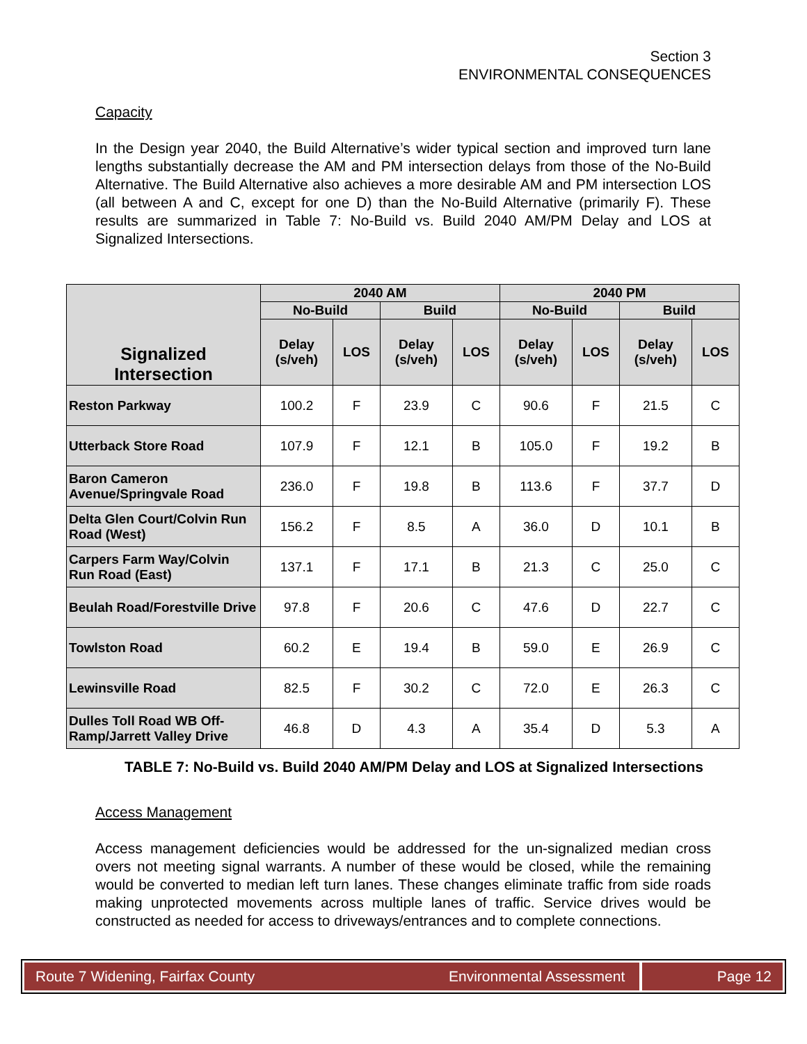Section 3
ENVIRONMENTAL CONSEQUENCES
Capacity
In the Design year 2040, the Build Alternative’s wider typical section and improved turn lane lengths substantially decrease the AM and PM intersection delays from those of the No-Build Alternative. The Build Alternative also achieves a more desirable AM and PM intersection LOS (all between A and C, except for one D) than the No-Build Alternative (primarily F). These results are summarized in Table 7: No-Build vs. Build 2040 AM/PM Delay and LOS at Signalized Intersections.
| Signalized Intersection | 2040 AM | | | | 2040 PM | | | |
| --- | --- | --- | --- | --- | --- | --- | --- | --- |
| | No-Build | | Build | | No-Build | | Build | |
| | Delay (s/veh) | LOS | Delay (s/veh) | LOS | Delay (s/veh) | LOS | Delay (s/veh) | LOS |
| Reston Parkway | 100.2 | F | 23.9 | C | 90.6 | F | 21.5 | C |
| Utterback Store Road | 107.9 | F | 12.1 | B | 105.0 | F | 19.2 | B |
| Baron Cameron Avenue/Springvale Road | 236.0 | F | 19.8 | B | 113.6 | F | 37.7 | D |
| Delta Glen Court/Colvin Run Road (West) | 156.2 | F | 8.5 | A | 36.0 | D | 10.1 | B |
| Carpers Farm Way/Colvin Run Road (East) | 137.1 | F | 17.1 | B | 21.3 | C | 25.0 | C |
| Beulah Road/Forestville Drive | 97.8 | F | 20.6 | C | 47.6 | D | 22.7 | C |
| Towlston Road | 60.2 | E | 19.4 | B | 59.0 | E | 26.9 | C |
| Lewinsville Road | 82.5 | F | 30.2 | C | 72.0 | E | 26.3 | C |
| Dulles Toll Road WB Off-Ramp/Jarrett Valley Drive | 46.8 | D | 4.3 | A | 35.4 | D | 5.3 | A |
TABLE 7: No-Build vs. Build 2040 AM/PM Delay and LOS at Signalized Intersections
Access Management
Access management deficiencies would be addressed for the un-signalized median cross overs not meeting signal warrants. A number of these would be closed, while the remaining would be converted to median left turn lanes. These changes eliminate traffic from side roads making unprotected movements across multiple lanes of traffic. Service drives would be constructed as needed for access to driveways/entrances and to complete connections.
Route 7 Widening, Fairfax County
Environmental Assessment
Page 12